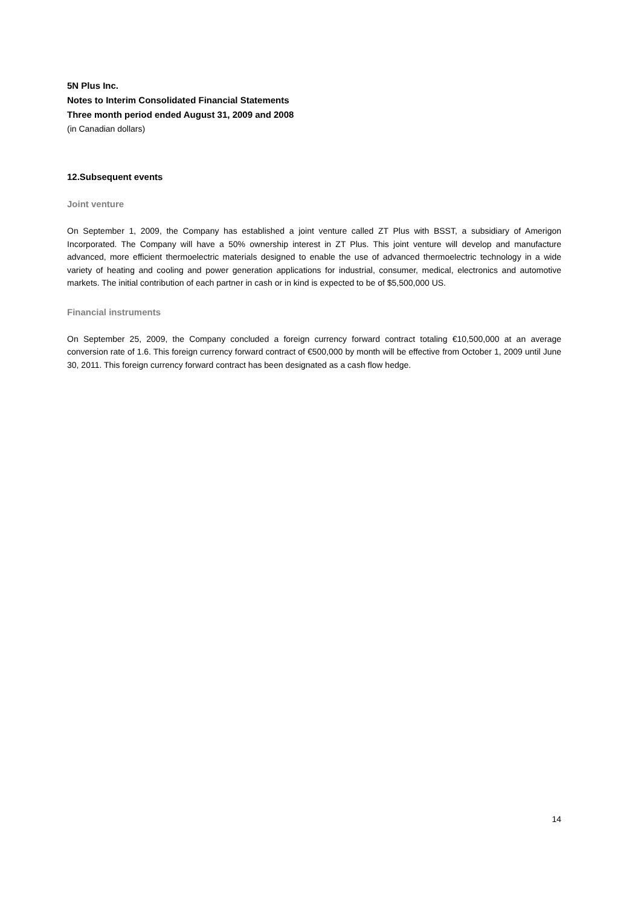5N Plus Inc.
Notes to Interim Consolidated Financial Statements
Three month period ended August 31, 2009 and 2008
(in Canadian dollars)
12.Subsequent events
Joint venture
On September 1, 2009, the Company has established a joint venture called ZT Plus with BSST, a subsidiary of Amerigon Incorporated. The Company will have a 50% ownership interest in ZT Plus. This joint venture will develop and manufacture advanced, more efficient thermoelectric materials designed to enable the use of advanced thermoelectric technology in a wide variety of heating and cooling and power generation applications for industrial, consumer, medical, electronics and automotive markets. The initial contribution of each partner in cash or in kind is expected to be of $5,500,000 US.
Financial instruments
On September 25, 2009, the Company concluded a foreign currency forward contract totaling €10,500,000 at an average conversion rate of 1.6. This foreign currency forward contract of €500,000 by month will be effective from October 1, 2009 until June 30, 2011. This foreign currency forward contract has been designated as a cash flow hedge.
14